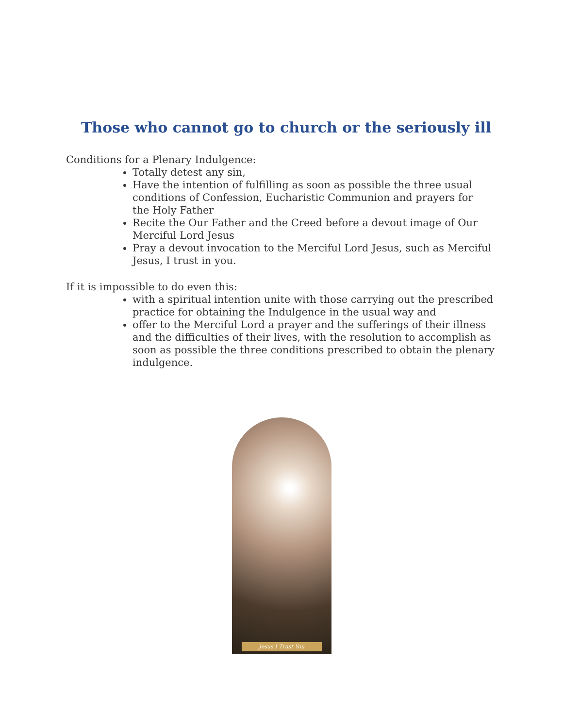Those who cannot go to church or the seriously ill
Conditions for a Plenary Indulgence:
Totally detest any sin,
Have the intention of fulfilling as soon as possible the three usual conditions of Confession, Eucharistic Communion and prayers for the Holy Father
Recite the Our Father and the Creed before a devout image of Our Merciful Lord Jesus
Pray a devout invocation to the Merciful Lord Jesus, such as Merciful Jesus, I trust in you.
If it is impossible to do even this:
with a spiritual intention unite with those carrying out the prescribed practice for obtaining the Indulgence in the usual way and
offer to the Merciful Lord a prayer and the sufferings of their illness and the difficulties of their lives, with the resolution to accomplish as soon as possible the three conditions prescribed to obtain the plenary indulgence.
Jesus I Trust You